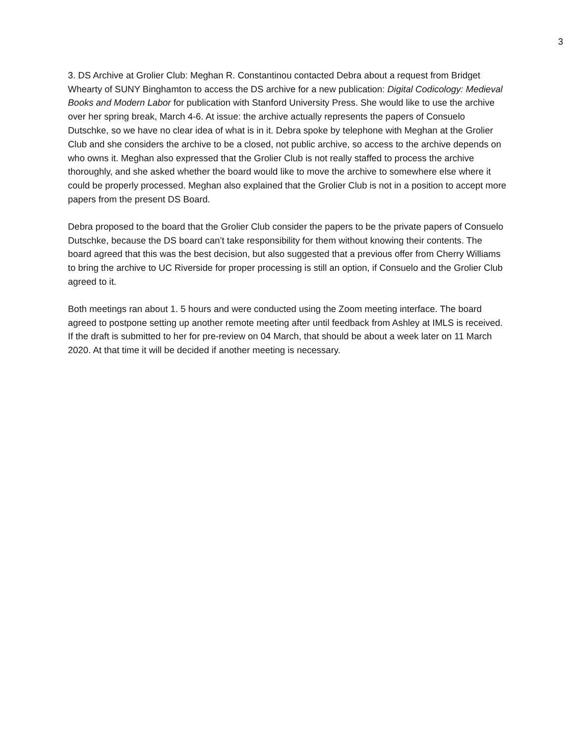3
3. DS Archive at Grolier Club: Meghan R. Constantinou contacted Debra about a request from Bridget Whearty of SUNY Binghamton to access the DS archive for a new publication: Digital Codicology: Medieval Books and Modern Labor for publication with Stanford University Press. She would like to use the archive over her spring break, March 4-6. At issue: the archive actually represents the papers of Consuelo Dutschke, so we have no clear idea of what is in it. Debra spoke by telephone with Meghan at the Grolier Club and she considers the archive to be a closed, not public archive, so access to the archive depends on who owns it. Meghan also expressed that the Grolier Club is not really staffed to process the archive thoroughly, and she asked whether the board would like to move the archive to somewhere else where it could be properly processed. Meghan also explained that the Grolier Club is not in a position to accept more papers from the present DS Board.
Debra proposed to the board that the Grolier Club consider the papers to be the private papers of Consuelo Dutschke, because the DS board can’t take responsibility for them without knowing their contents. The board agreed that this was the best decision, but also suggested that a previous offer from Cherry Williams to bring the archive to UC Riverside for proper processing is still an option, if Consuelo and the Grolier Club agreed to it.
Both meetings ran about 1. 5 hours and were conducted using the Zoom meeting interface. The board agreed to postpone setting up another remote meeting after until feedback from Ashley at IMLS is received. If the draft is submitted to her for pre-review on 04 March, that should be about a week later on 11 March 2020. At that time it will be decided if another meeting is necessary.